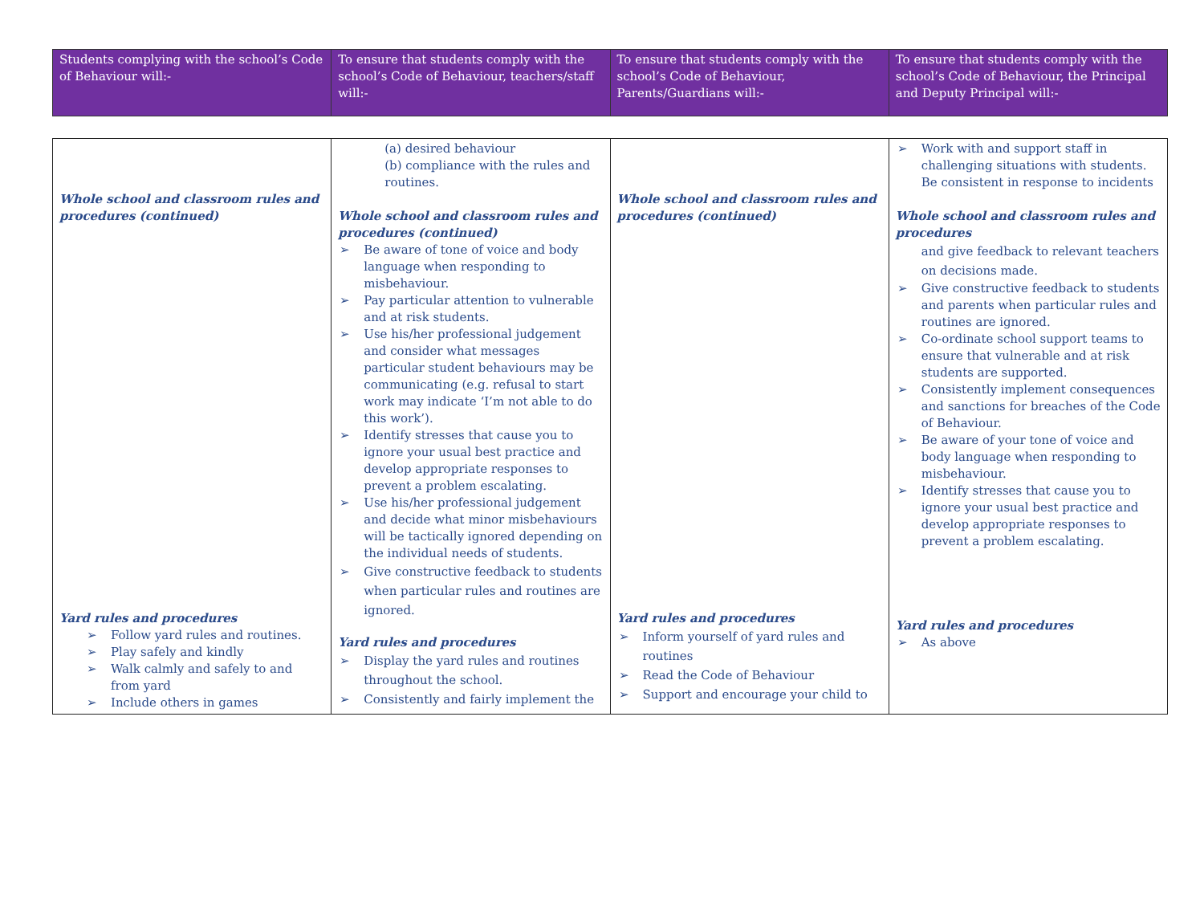| Students complying with the school’s Code of Behaviour will:- | To ensure that students comply with the school’s Code of Behaviour, teachers/staff will:- | To ensure that students comply with the school’s Code of Behaviour, Parents/Guardians will:- | To ensure that students comply with the school’s Code of Behaviour, the Principal and Deputy Principal will:- |
| Whole school and classroom rules and procedures (continued) Yard rules and procedures ➢ Follow yard rules and routines. ➢ Play safely and kindly ➢ Walk calmly and safely to and from yard ➢ Include others in games | (a) desired behaviour (b) compliance with the rules and routines. Whole school and classroom rules and procedures (continued) ➢ Be aware of tone of voice and body language when responding to misbehaviour. ➢ Pay particular attention to vulnerable and at risk students. ➢ Use his/her professional judgement and consider what messages particular student behaviours may be communicating (e.g. refusal to start work may indicate ‘I’m not able to do this work’). ➢ Identify stresses that cause you to ignore your usual best practice and develop appropriate responses to prevent a problem escalating. ➢ Use his/her professional judgement and decide what minor misbehaviours will be tactically ignored depending on the individual needs of students. ➢ Give constructive feedback to students when particular rules and routines are ignored. Yard rules and procedures ➢ Display the yard rules and routines throughout the school. ➢ Consistently and fairly implement the | Whole school and classroom rules and procedures (continued) Yard rules and procedures ➢ Inform yourself of yard rules and routines ➢ Read the Code of Behaviour ➢ Support and encourage your child to | ➢ Work with and support staff in challenging situations with students. Be consistent in response to incidents Whole school and classroom rules and procedures and give feedback to relevant teachers on decisions made. ➢ Give constructive feedback to students and parents when particular rules and routines are ignored. ➢ Co-ordinate school support teams to ensure that vulnerable and at risk students are supported. ➢ Consistently implement consequences and sanctions for breaches of the Code of Behaviour. ➢ Be aware of your tone of voice and body language when responding to misbehaviour. ➢ Identify stresses that cause you to ignore your usual best practice and develop appropriate responses to prevent a problem escalating. Yard rules and procedures ➢ As above |